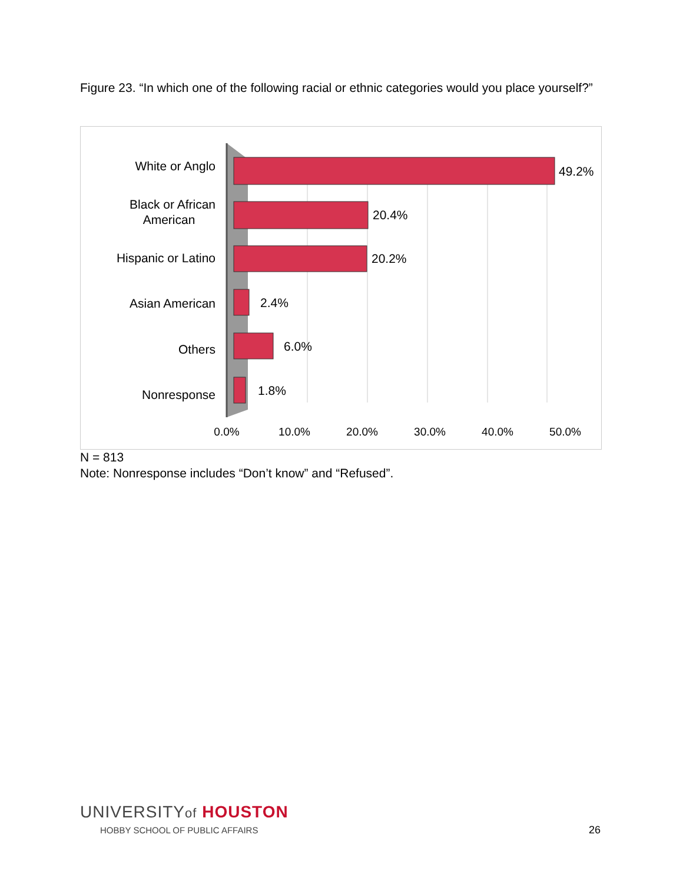Figure 23. “In which one of the following racial or ethnic categories would you place yourself?”
White or Anglo
Black or African
American
Hispanic or Latino
Asian American
Others
Nonresponse
49.2%
20.4%
20.2%
2.4%
6.0%
1.8%
0.0%
10.0%
20.0%
30.0%
40.0%
50.0%
N = 813
Note: Nonresponse includes “Don’t know” and “Refused”.
UNIVERSITYof HOUSTON
HOBBY SCHOOL OF PUBLIC AFFAIRS
26